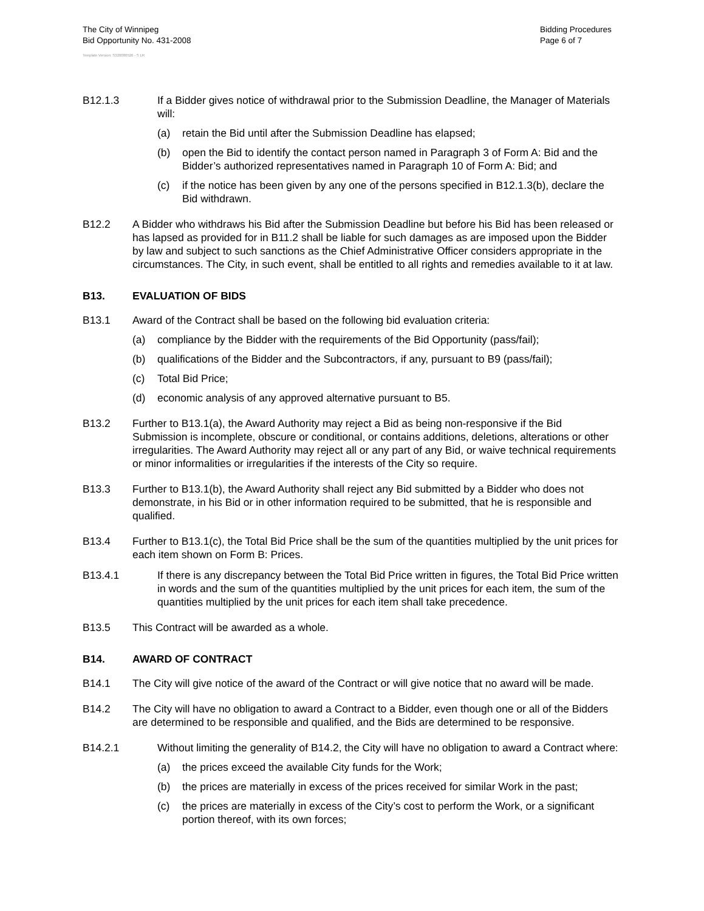The City of Winnipeg
Bid Opportunity No. 431-2008
Bidding Procedures
Page 6 of 7
Template Version: S320080526 - S LR
B12.1.3 If a Bidder gives notice of withdrawal prior to the Submission Deadline, the Manager of Materials will:
(a) retain the Bid until after the Submission Deadline has elapsed;
(b) open the Bid to identify the contact person named in Paragraph 3 of Form A: Bid and the Bidder’s authorized representatives named in Paragraph 10 of Form A: Bid; and
(c) if the notice has been given by any one of the persons specified in B12.1.3(b), declare the Bid withdrawn.
B12.2 A Bidder who withdraws his Bid after the Submission Deadline but before his Bid has been released or has lapsed as provided for in B11.2 shall be liable for such damages as are imposed upon the Bidder by law and subject to such sanctions as the Chief Administrative Officer considers appropriate in the circumstances. The City, in such event, shall be entitled to all rights and remedies available to it at law.
B13. EVALUATION OF BIDS
B13.1 Award of the Contract shall be based on the following bid evaluation criteria:
(a) compliance by the Bidder with the requirements of the Bid Opportunity (pass/fail);
(b) qualifications of the Bidder and the Subcontractors, if any, pursuant to B9 (pass/fail);
(c) Total Bid Price;
(d) economic analysis of any approved alternative pursuant to B5.
B13.2 Further to B13.1(a), the Award Authority may reject a Bid as being non-responsive if the Bid Submission is incomplete, obscure or conditional, or contains additions, deletions, alterations or other irregularities. The Award Authority may reject all or any part of any Bid, or waive technical requirements or minor informalities or irregularities if the interests of the City so require.
B13.3 Further to B13.1(b), the Award Authority shall reject any Bid submitted by a Bidder who does not demonstrate, in his Bid or in other information required to be submitted, that he is responsible and qualified.
B13.4 Further to B13.1(c), the Total Bid Price shall be the sum of the quantities multiplied by the unit prices for each item shown on Form B: Prices.
B13.4.1 If there is any discrepancy between the Total Bid Price written in figures, the Total Bid Price written in words and the sum of the quantities multiplied by the unit prices for each item, the sum of the quantities multiplied by the unit prices for each item shall take precedence.
B13.5 This Contract will be awarded as a whole.
B14. AWARD OF CONTRACT
B14.1 The City will give notice of the award of the Contract or will give notice that no award will be made.
B14.2 The City will have no obligation to award a Contract to a Bidder, even though one or all of the Bidders are determined to be responsible and qualified, and the Bids are determined to be responsive.
B14.2.1 Without limiting the generality of B14.2, the City will have no obligation to award a Contract where:
(a) the prices exceed the available City funds for the Work;
(b) the prices are materially in excess of the prices received for similar Work in the past;
(c) the prices are materially in excess of the City’s cost to perform the Work, or a significant portion thereof, with its own forces;